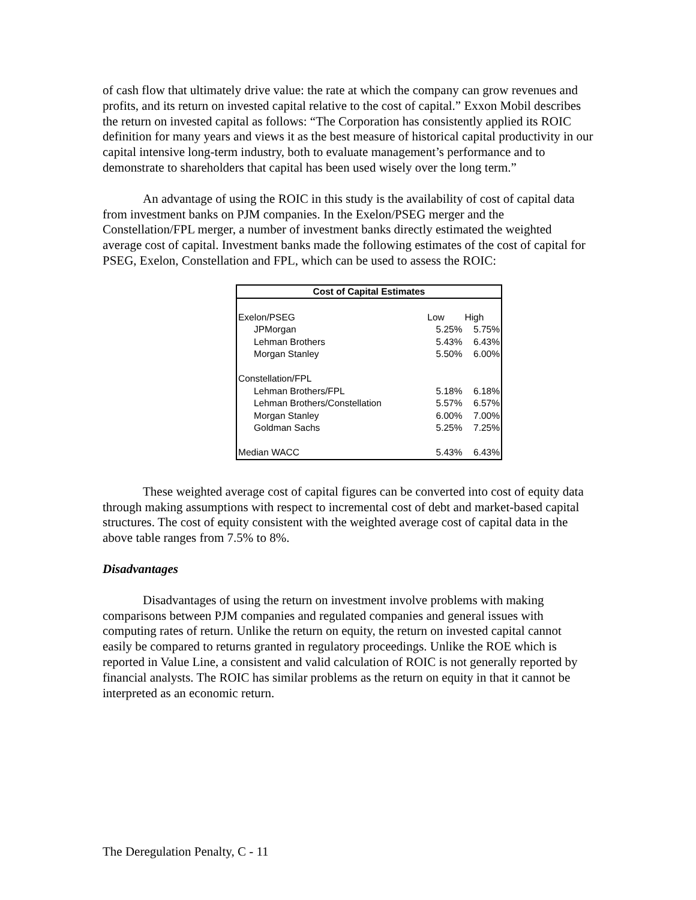of cash flow that ultimately drive value: the rate at which the company can grow revenues and profits, and its return on invested capital relative to the cost of capital.” Exxon Mobil describes the return on invested capital as follows: “The Corporation has consistently applied its ROIC definition for many years and views it as the best measure of historical capital productivity in our capital intensive long-term industry, both to evaluate management’s performance and to demonstrate to shareholders that capital has been used wisely over the long term.”
An advantage of using the ROIC in this study is the availability of cost of capital data from investment banks on PJM companies. In the Exelon/PSEG merger and the Constellation/FPL merger, a number of investment banks directly estimated the weighted average cost of capital. Investment banks made the following estimates of the cost of capital for PSEG, Exelon, Constellation and FPL, which can be used to assess the ROIC:
| Cost of Capital Estimates | | |
| --- | --- | --- |
| Exelon/PSEG | Low | High |
| JPMorgan | 5.25% | 5.75% |
| Lehman Brothers | 5.43% | 6.43% |
| Morgan Stanley | 5.50% | 6.00% |
| Constellation/FPL | | |
| Lehman Brothers/FPL | 5.18% | 6.18% |
| Lehman Brothers/Constellation | 5.57% | 6.57% |
| Morgan Stanley | 6.00% | 7.00% |
| Goldman Sachs | 5.25% | 7.25% |
| Median WACC | 5.43% | 6.43% |
These weighted average cost of capital figures can be converted into cost of equity data through making assumptions with respect to incremental cost of debt and market-based capital structures. The cost of equity consistent with the weighted average cost of capital data in the above table ranges from 7.5% to 8%.
Disadvantages
Disadvantages of using the return on investment involve problems with making comparisons between PJM companies and regulated companies and general issues with computing rates of return. Unlike the return on equity, the return on invested capital cannot easily be compared to returns granted in regulatory proceedings. Unlike the ROE which is reported in Value Line, a consistent and valid calculation of ROIC is not generally reported by financial analysts. The ROIC has similar problems as the return on equity in that it cannot be interpreted as an economic return.
The Deregulation Penalty, C - 11